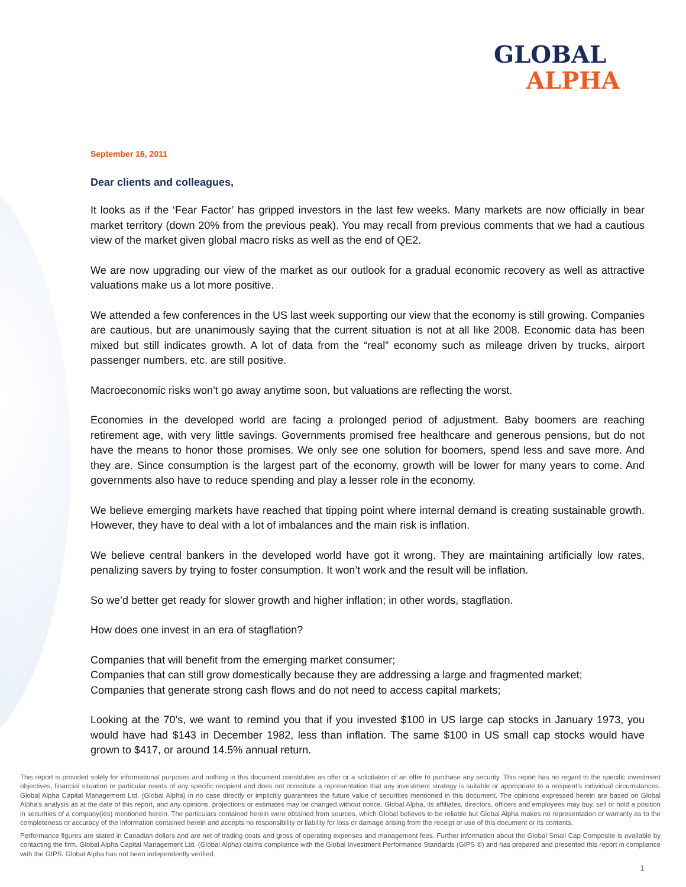GLOBAL
ALPHA
September 16, 2011
Dear clients and colleagues,
It looks as if the ‘Fear Factor’ has gripped investors in the last few weeks. Many markets are now officially in bear market territory (down 20% from the previous peak). You may recall from previous comments that we had a cautious view of the market given global macro risks as well as the end of QE2.
We are now upgrading our view of the market as our outlook for a gradual economic recovery as well as attractive valuations make us a lot more positive.
We attended a few conferences in the US last week supporting our view that the economy is still growing. Companies are cautious, but are unanimously saying that the current situation is not at all like 2008. Economic data has been mixed but still indicates growth. A lot of data from the “real” economy such as mileage driven by trucks, airport passenger numbers, etc. are still positive.
Macroeconomic risks won’t go away anytime soon, but valuations are reflecting the worst.
Economies in the developed world are facing a prolonged period of adjustment. Baby boomers are reaching retirement age, with very little savings. Governments promised free healthcare and generous pensions, but do not have the means to honor those promises. We only see one solution for boomers, spend less and save more. And they are. Since consumption is the largest part of the economy, growth will be lower for many years to come. And governments also have to reduce spending and play a lesser role in the economy.
We believe emerging markets have reached that tipping point where internal demand is creating sustainable growth. However, they have to deal with a lot of imbalances and the main risk is inflation.
We believe central bankers in the developed world have got it wrong. They are maintaining artificially low rates, penalizing savers by trying to foster consumption. It won’t work and the result will be inflation.
So we’d better get ready for slower growth and higher inflation; in other words, stagflation.
How does one invest in an era of stagflation?
Companies that will benefit from the emerging market consumer;
Companies that can still grow domestically because they are addressing a large and fragmented market;
Companies that generate strong cash flows and do not need to access capital markets;
Looking at the 70’s, we want to remind you that if you invested $100 in US large cap stocks in January 1973, you would have had $143 in December 1982, less than inflation. The same $100 in US small cap stocks would have grown to $417, or around 14.5% annual return.
This report is provided solely for informational purposes and nothing in this document constitutes an offer or a solicitation of an offer to purchase any security. This report has no regard to the specific investment objectives, financial situation or particular needs of any specific recipient and does not constitute a representation that any investment strategy is suitable or appropriate to a recipient’s individual circumstances. Global Alpha Capital Management Ltd. (Global Alpha) in no case directly or implicitly guarantees the future value of securities mentioned in this document. The opinions expressed herein are based on Global Alpha's analysis as at the date of this report, and any opinions, projections or estimates may be changed without notice. Global Alpha, its affiliates, directors, officers and employees may buy, sell or hold a position in securities of a company(ies) mentioned herein. The particulars contained herein were obtained from sources, which Global believes to be reliable but Global Alpha makes no representation or warranty as to the completeness or accuracy of the information contained herein and accepts no responsibility or liability for loss or damage arising from the receipt or use of this document or its contents.
Performance figures are stated in Canadian dollars and are net of trading costs and gross of operating expenses and management fees. Further information about the Global Small Cap Composite is available by contacting the firm. Global Alpha Capital Management Ltd. (Global Alpha) claims compliance with the Global Investment Performance Standards (GIPS ®) and has prepared and presented this report in compliance with the GIPS. Global Alpha has not been independently verified.
1